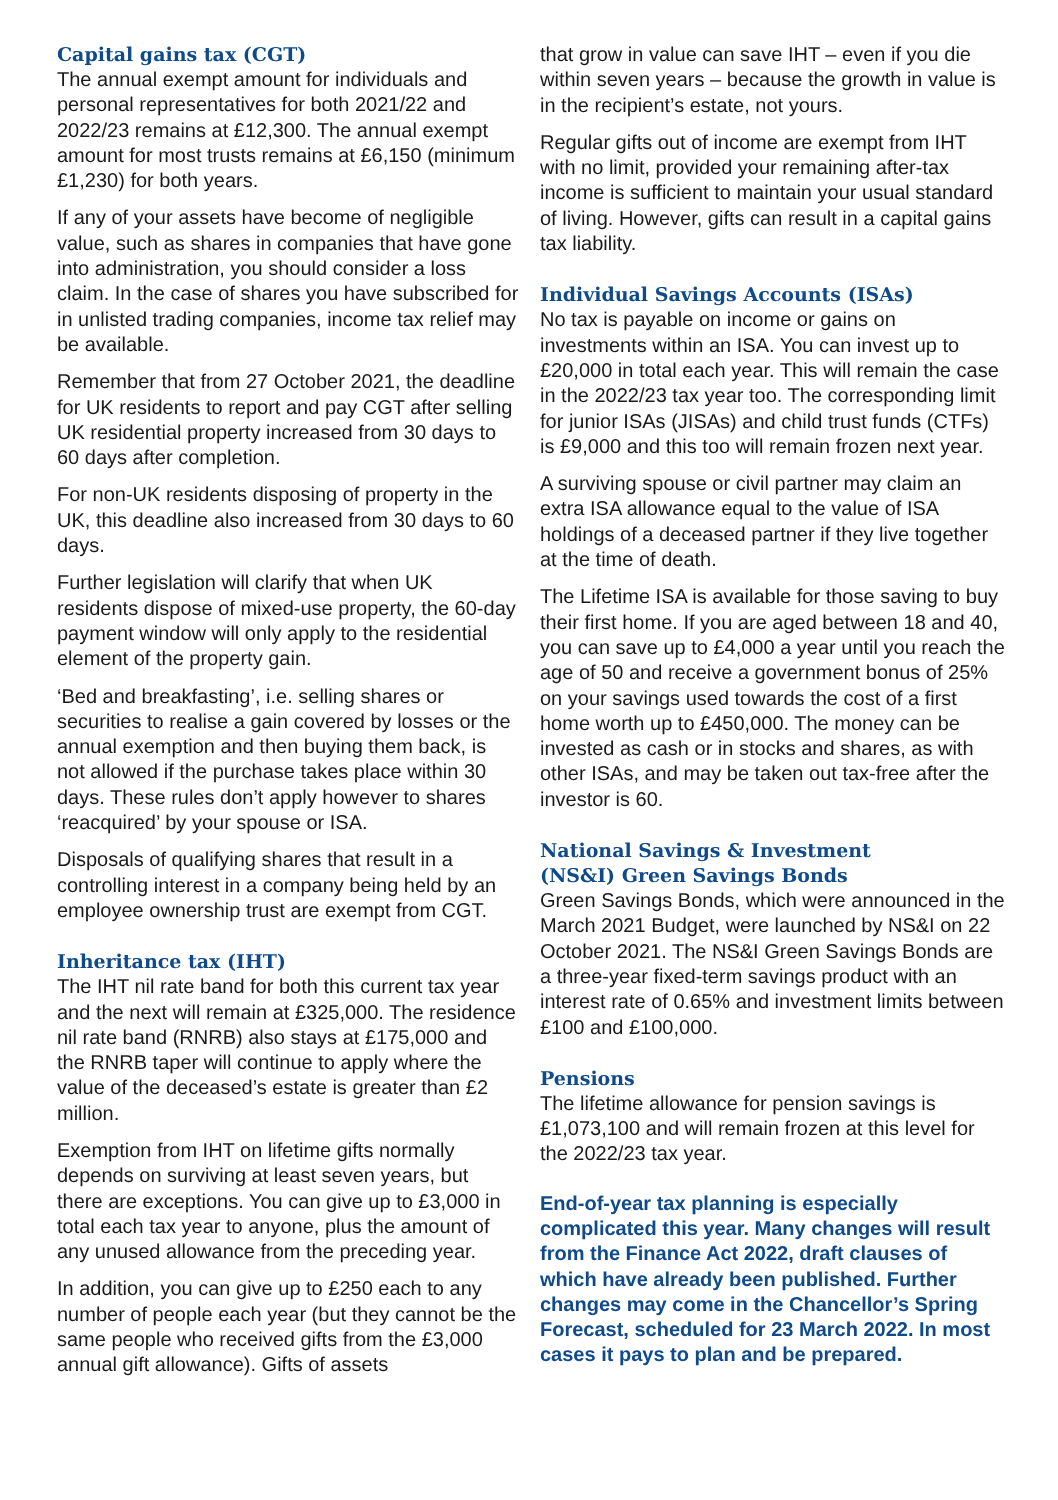Capital gains tax (CGT)
The annual exempt amount for individuals and personal representatives for both 2021/22 and 2022/23 remains at £12,300. The annual exempt amount for most trusts remains at £6,150 (minimum £1,230) for both years.
If any of your assets have become of negligible value, such as shares in companies that have gone into administration, you should consider a loss claim. In the case of shares you have subscribed for in unlisted trading companies, income tax relief may be available.
Remember that from 27 October 2021, the deadline for UK residents to report and pay CGT after selling UK residential property increased from 30 days to 60 days after completion.
For non-UK residents disposing of property in the UK, this deadline also increased from 30 days to 60 days.
Further legislation will clarify that when UK residents dispose of mixed-use property, the 60-day payment window will only apply to the residential element of the property gain.
‘Bed and breakfasting’, i.e. selling shares or securities to realise a gain covered by losses or the annual exemption and then buying them back, is not allowed if the purchase takes place within 30 days. These rules don’t apply however to shares ‘reacquired’ by your spouse or ISA.
Disposals of qualifying shares that result in a controlling interest in a company being held by an employee ownership trust are exempt from CGT.
Inheritance tax (IHT)
The IHT nil rate band for both this current tax year and the next will remain at £325,000. The residence nil rate band (RNRB) also stays at £175,000 and the RNRB taper will continue to apply where the value of the deceased’s estate is greater than £2 million.
Exemption from IHT on lifetime gifts normally depends on surviving at least seven years, but there are exceptions. You can give up to £3,000 in total each tax year to anyone, plus the amount of any unused allowance from the preceding year.
In addition, you can give up to £250 each to any number of people each year (but they cannot be the same people who received gifts from the £3,000 annual gift allowance). Gifts of assets
that grow in value can save IHT – even if you die within seven years – because the growth in value is in the recipient’s estate, not yours.
Regular gifts out of income are exempt from IHT with no limit, provided your remaining after-tax income is sufficient to maintain your usual standard of living. However, gifts can result in a capital gains tax liability.
Individual Savings Accounts (ISAs)
No tax is payable on income or gains on investments within an ISA. You can invest up to £20,000 in total each year. This will remain the case in the 2022/23 tax year too. The corresponding limit for junior ISAs (JISAs) and child trust funds (CTFs) is £9,000 and this too will remain frozen next year.
A surviving spouse or civil partner may claim an extra ISA allowance equal to the value of ISA holdings of a deceased partner if they live together at the time of death.
The Lifetime ISA is available for those saving to buy their first home. If you are aged between 18 and 40, you can save up to £4,000 a year until you reach the age of 50 and receive a government bonus of 25% on your savings used towards the cost of a first home worth up to £450,000. The money can be invested as cash or in stocks and shares, as with other ISAs, and may be taken out tax-free after the investor is 60.
National Savings & Investment
(NS&I) Green Savings Bonds
Green Savings Bonds, which were announced in the March 2021 Budget, were launched by NS&I on 22 October 2021. The NS&I Green Savings Bonds are a three-year fixed-term savings product with an interest rate of 0.65% and investment limits between £100 and £100,000.
Pensions
The lifetime allowance for pension savings is £1,073,100 and will remain frozen at this level for the 2022/23 tax year.
End-of-year tax planning is especially complicated this year. Many changes will result from the Finance Act 2022, draft clauses of which have already been published. Further changes may come in the Chancellor’s Spring Forecast, scheduled for 23 March 2022. In most cases it pays to plan and be prepared.